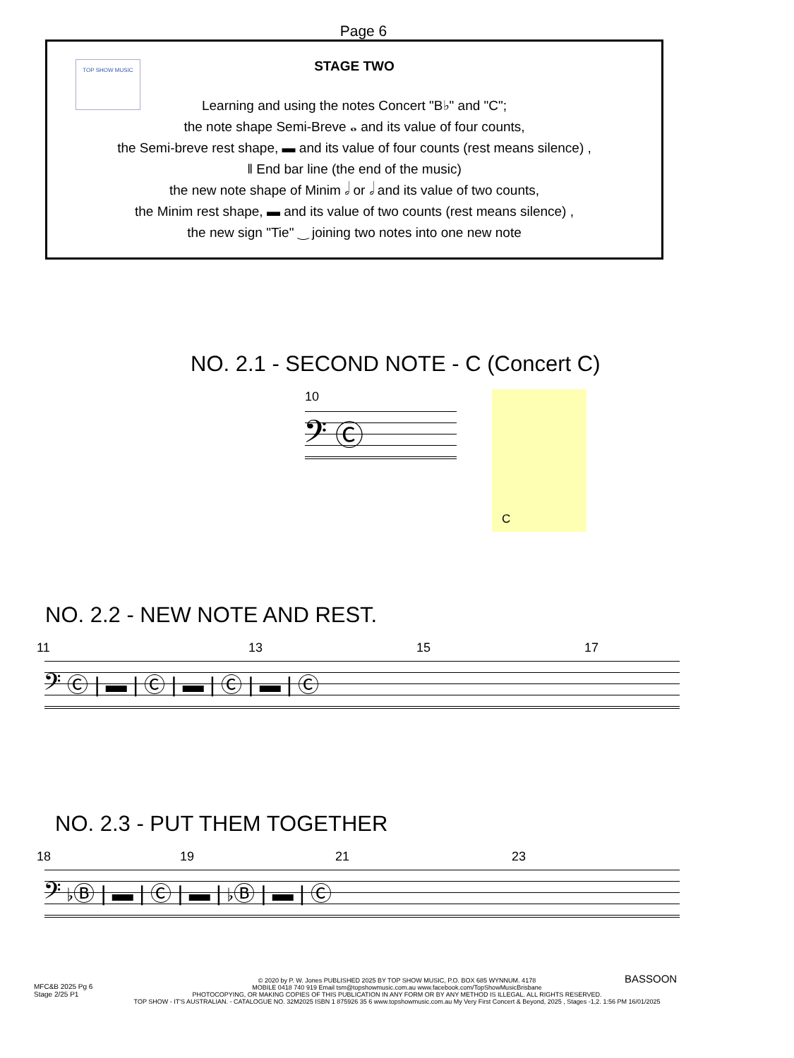Page 6
TOP SHOW MUSIC
STAGE TWO
Learning and using the notes Concert "B♭" and "C";
the note shape Semi-Breve 𝅝 and its value of four counts,
the Semi-breve rest shape, ▬ and its value of four counts (rest means silence) ,
‖ End bar line (the end of the music)
the new note shape of Minim 𝅗𝅥 or 𝅗𝅥 and its value of two counts,
the Minim rest shape, ▬ and its value of two counts (rest means silence) ,
the new sign "Tie" ‿ joining two notes into one new note
NO. 2.1 - SECOND NOTE - C (Concert C)
10
𝄢 Ⓒ
C
NO. 2.2 - NEW NOTE AND REST.
11 13 15 17
𝄢 Ⓒ | ▬ | Ⓒ | ▬ | Ⓒ | ▬ | Ⓒ
NO. 2.3 - PUT THEM TOGETHER
18 19 21 23
𝄢 ♭Ⓑ | ▬ | Ⓒ | ▬ | ♭Ⓑ | ▬ | Ⓒ
BASSOON
MFC&B 2025 Pg 6
Stage 2/25 P1
© 2020 by P. W. Jones PUBLISHED 2025 BY TOP SHOW MUSIC, P.O. BOX 685 WYNNUM. 4178
MOBILE 0418 740 919 Email tsm@topshowmusic.com.au www.facebook.com/TopShowMusicBrisbane
PHOTOCOPYING, OR MAKING COPIES OF THIS PUBLICATION IN ANY FORM OR BY ANY METHOD IS ILLEGAL. ALL RIGHTS RESERVED.
TOP SHOW - IT'S AUSTRALIAN. - CATALOGUE NO. 32M2025 ISBN 1 875926 35 6 www.topshowmusic.com.au My Very First Concert & Beyond, 2025 , Stages -1,2. 1:56 PM 16/01/2025